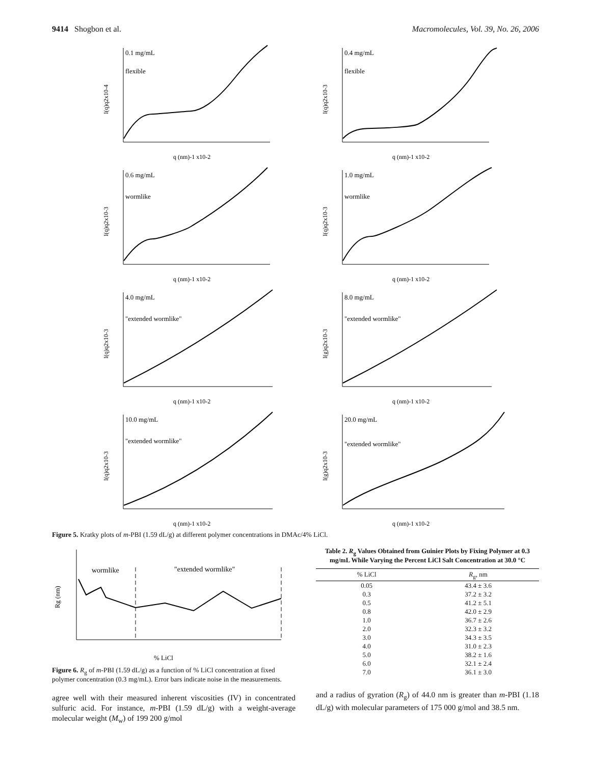9414 Shogbon et al. Macromolecules, Vol. 39, No. 26, 2006
0.1 mg/mL
flexible
q (nm)-1 x10-2
I(q)q2x10-4
0.4 mg/mL
flexible
q (nm)-1 x10-2
I(q)q2x10-3
0.6 mg/mL
wormlike
q (nm)-1 x10-2
I(q)q2x10-3
1.0 mg/mL
wormlike
q (nm)-1 x10-2
I(q)q2x10-3
4.0 mg/mL
"extended wormlike"
q (nm)-1 x10-2
I(q)q2x10-3
8.0 mg/mL
"extended wormlike"
q (nm)-1 x10-2
I(g)q2x10-3
10.0 mg/mL
"extended wormlike"
q (nm)-1 x10-2
I(q)q2x10-3
20.0 mg/mL
"extended wormlike"
q (nm)-1 x10-2
I(g)q2x10-3
Figure 5. Kratky plots of m-PBI (1.59 dL/g) at different polymer concentrations in DMAc/4% LiCl.
wormlike
"extended wormlike"
% LiCl
Rg (nm)
Figure 6. R<sub>g</sub> of m-PBI (1.59 dL/g) as a function of % LiCl concentration at fixed polymer concentration (0.3 mg/mL). Error bars indicate noise in the measurements.
agree well with their measured inherent viscosities (IV) in concentrated sulfuric acid. For instance, m-PBI (1.59 dL/g) with a weight-average molecular weight (M<sub>w</sub>) of 199 200 g/mol
Table 2. R<sub>g</sub> Values Obtained from Guinier Plots by Fixing Polymer at 0.3 mg/mL While Varying the Percent LiCl Salt Concentration at 30.0 °C
| % LiCl | R<sub>g</sub>, nm |
| --- | --- |
| 0.05 | 43.4 ± 3.6 |
| 0.3 | 37.2 ± 3.2 |
| 0.5 | 41.2 ± 5.1 |
| 0.8 | 42.0 ± 2.9 |
| 1.0 | 36.7 ± 2.6 |
| 2.0 | 32.3 ± 3.2 |
| 3.0 | 34.3 ± 3.5 |
| 4.0 | 31.0 ± 2.3 |
| 5.0 | 38.2 ± 1.6 |
| 6.0 | 32.1 ± 2.4 |
| 7.0 | 36.1 ± 3.0 |
and a radius of gyration (R<sub>g</sub>) of 44.0 nm is greater than m-PBI (1.18 dL/g) with molecular parameters of 175 000 g/mol and 38.5 nm.